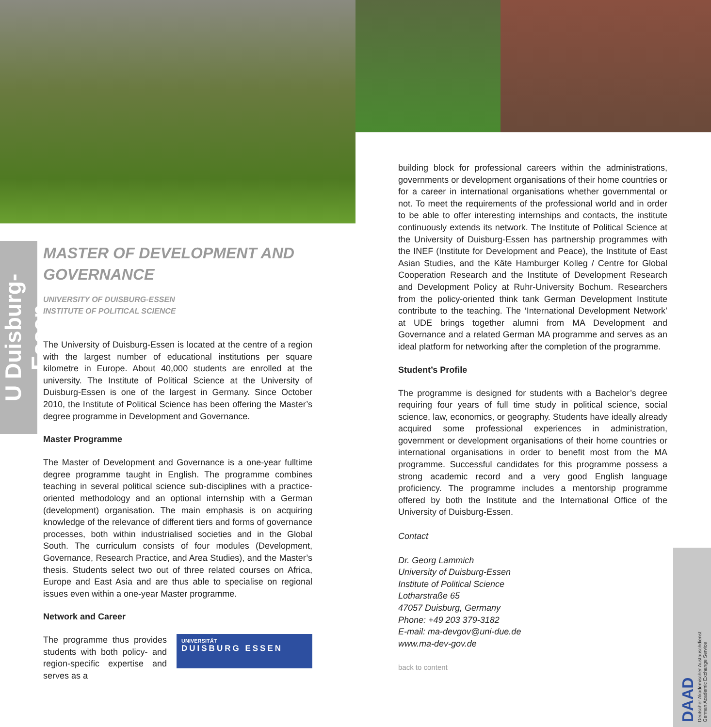U Duisburg-Essen
MASTER OF DEVELOPMENT AND GOVERNANCE
UNIVERSITY OF DUISBURG-ESSEN
INSTITUTE OF POLITICAL SCIENCE
The University of Duisburg-Essen is located at the centre of a region with the largest number of educational institutions per square kilometre in Europe. About 40,000 students are enrolled at the university. The Institute of Political Science at the University of Duisburg-Essen is one of the largest in Germany. Since October 2010, the Institute of Political Science has been offering the Master’s degree programme in Development and Governance.
Master Programme
The Master of Development and Governance is a one-year fulltime degree programme taught in English. The programme combines teaching in several political science sub-disciplines with a practice-oriented methodology and an optional internship with a German (development) organisation. The main emphasis is on acquiring knowledge of the relevance of different tiers and forms of governance processes, both within industrialised societies and in the Global South. The curriculum consists of four modules (Development, Governance, Research Practice, and Area Studies), and the Master’s thesis. Students select two out of three related courses on Africa, Europe and East Asia and are thus able to specialise on regional issues even within a one-year Master programme.
Network and Career
UNIVERSITÄT
DUISBURG ESSEN
The programme thus provides students with both policy- and region-specific expertise and serves as a
building block for professional careers within the administrations, governments or development organisations of their home countries or for a career in international organisations whether governmental or not. To meet the requirements of the professional world and in order to be able to offer interesting internships and contacts, the institute continuously extends its network. The Institute of Political Science at the University of Duisburg-Essen has partnership programmes with the INEF (Institute for Development and Peace), the Institute of East Asian Studies, and the Käte Hamburger Kolleg / Centre for Global Cooperation Research and the Institute of Development Research and Development Policy at Ruhr-University Bochum. Researchers from the policy-oriented think tank German Development Institute contribute to the teaching. The ‘International Development Network’ at UDE brings together alumni from MA Development and Governance and a related German MA programme and serves as an ideal platform for networking after the completion of the programme.
Student’s Profile
The programme is designed for students with a Bachelor’s degree requiring four years of full time study in political science, social science, law, economics, or geography. Students have ideally already acquired some professional experiences in administration, government or development organisations of their home countries or international organisations in order to benefit most from the MA programme. Successful candidates for this programme possess a strong academic record and a very good English language proficiency. The programme includes a mentorship programme offered by both the Institute and the International Office of the University of Duisburg-Essen.
Contact
Dr. Georg Lammich
University of Duisburg-Essen
Institute of Political Science
Lotharstraße 65
47057 Duisburg, Germany
Phone: +49 203 379-3182
E-mail: ma-devgov@uni-due.de
www.ma-dev-gov.de
back to content
DAAD
Deutscher Akademischer Austauschdienst
German Academic Exchange Service